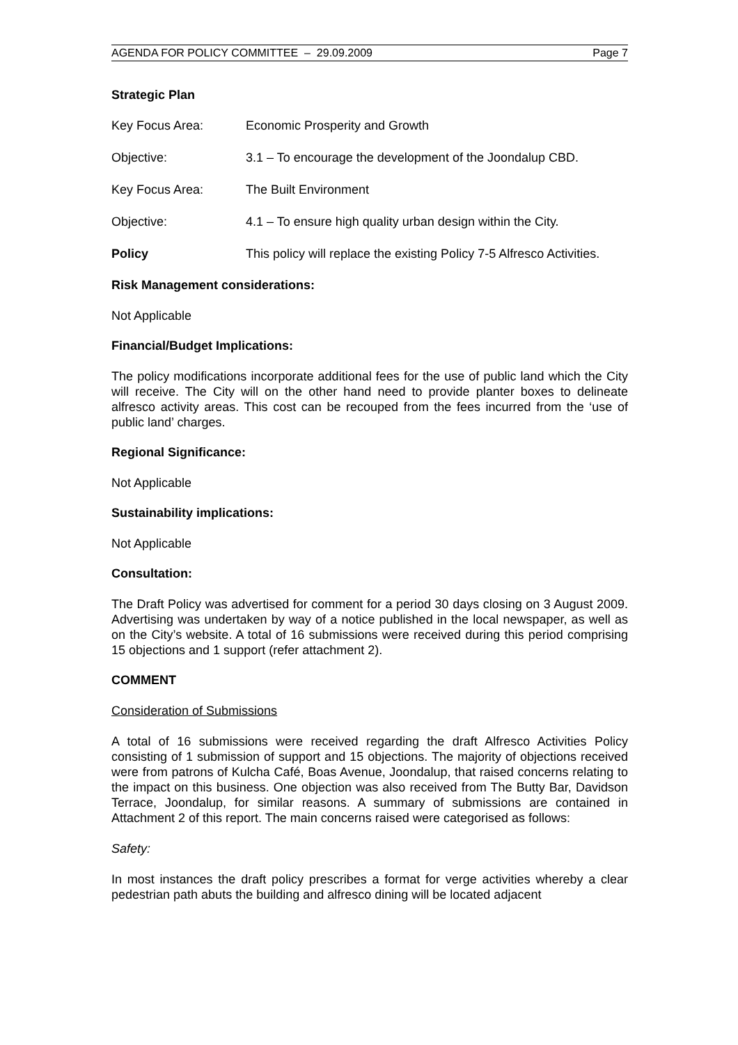AGENDA FOR POLICY COMMITTEE – 29.09.2009 Page 7
Strategic Plan
Key Focus Area: Economic Prosperity and Growth
Objective: 3.1 – To encourage the development of the Joondalup CBD.
Key Focus Area: The Built Environment
Objective: 4.1 – To ensure high quality urban design within the City.
Policy This policy will replace the existing Policy 7-5 Alfresco Activities.
Risk Management considerations:
Not Applicable
Financial/Budget Implications:
The policy modifications incorporate additional fees for the use of public land which the City will receive. The City will on the other hand need to provide planter boxes to delineate alfresco activity areas. This cost can be recouped from the fees incurred from the ‘use of public land’ charges.
Regional Significance:
Not Applicable
Sustainability implications:
Not Applicable
Consultation:
The Draft Policy was advertised for comment for a period 30 days closing on 3 August 2009. Advertising was undertaken by way of a notice published in the local newspaper, as well as on the City’s website. A total of 16 submissions were received during this period comprising 15 objections and 1 support (refer attachment 2).
COMMENT
Consideration of Submissions
A total of 16 submissions were received regarding the draft Alfresco Activities Policy consisting of 1 submission of support and 15 objections. The majority of objections received were from patrons of Kulcha Café, Boas Avenue, Joondalup, that raised concerns relating to the impact on this business. One objection was also received from The Butty Bar, Davidson Terrace, Joondalup, for similar reasons. A summary of submissions are contained in Attachment 2 of this report. The main concerns raised were categorised as follows:
Safety:
In most instances the draft policy prescribes a format for verge activities whereby a clear pedestrian path abuts the building and alfresco dining will be located adjacent